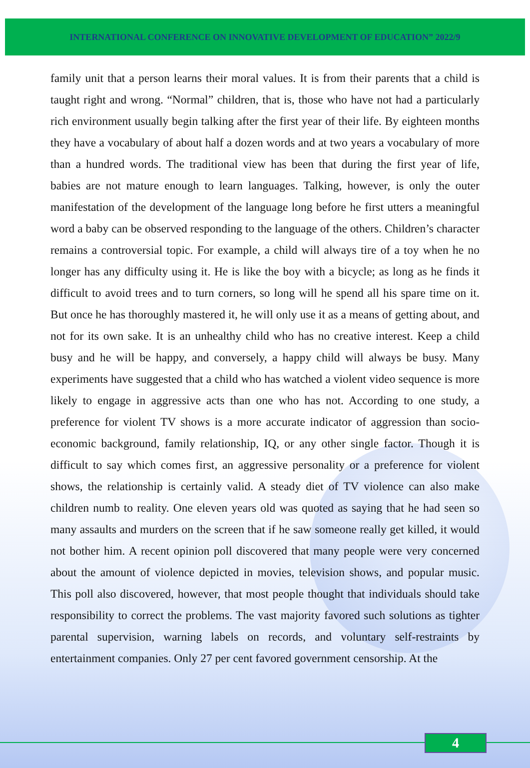INTERNATIONAL CONFERENCE ON INNOVATIVE DEVELOPMENT OF EDUCATION” 2022/9
family unit that a person learns their moral values. It is from their parents that a child is taught right and wrong. “Normal” children, that is, those who have not had a particularly rich environment usually begin talking after the first year of their life. By eighteen months they have a vocabulary of about half a dozen words and at two years a vocabulary of more than a hundred words. The traditional view has been that during the first year of life, babies are not mature enough to learn languages. Talking, however, is only the outer manifestation of the development of the language long before he first utters a meaningful word a baby can be observed responding to the language of the others. Children’s character remains a controversial topic. For example, a child will always tire of a toy when he no longer has any difficulty using it. He is like the boy with a bicycle; as long as he finds it difficult to avoid trees and to turn corners, so long will he spend all his spare time on it. But once he has thoroughly mastered it, he will only use it as a means of getting about, and not for its own sake. It is an unhealthy child who has no creative interest. Keep a child busy and he will be happy, and conversely, a happy child will always be busy. Many experiments have suggested that a child who has watched a violent video sequence is more likely to engage in aggressive acts than one who has not. According to one study, a preference for violent TV shows is a more accurate indicator of aggression than socio-economic background, family relationship, IQ, or any other single factor. Though it is difficult to say which comes first, an aggressive personality or a preference for violent shows, the relationship is certainly valid. A steady diet of TV violence can also make children numb to reality. One eleven years old was quoted as saying that he had seen so many assaults and murders on the screen that if he saw someone really get killed, it would not bother him. A recent opinion poll discovered that many people were very concerned about the amount of violence depicted in movies, television shows, and popular music. This poll also discovered, however, that most people thought that individuals should take responsibility to correct the problems. The vast majority favored such solutions as tighter parental supervision, warning labels on records, and voluntary self-restraints by entertainment companies. Only 27 per cent favored government censorship. At the
4